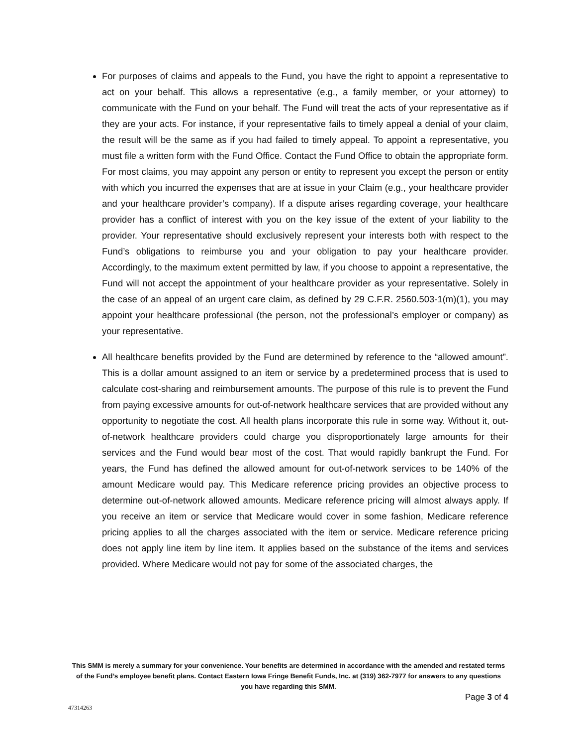For purposes of claims and appeals to the Fund, you have the right to appoint a representative to act on your behalf. This allows a representative (e.g., a family member, or your attorney) to communicate with the Fund on your behalf. The Fund will treat the acts of your representative as if they are your acts. For instance, if your representative fails to timely appeal a denial of your claim, the result will be the same as if you had failed to timely appeal. To appoint a representative, you must file a written form with the Fund Office. Contact the Fund Office to obtain the appropriate form. For most claims, you may appoint any person or entity to represent you except the person or entity with which you incurred the expenses that are at issue in your Claim (e.g., your healthcare provider and your healthcare provider’s company). If a dispute arises regarding coverage, your healthcare provider has a conflict of interest with you on the key issue of the extent of your liability to the provider. Your representative should exclusively represent your interests both with respect to the Fund’s obligations to reimburse you and your obligation to pay your healthcare provider. Accordingly, to the maximum extent permitted by law, if you choose to appoint a representative, the Fund will not accept the appointment of your healthcare provider as your representative. Solely in the case of an appeal of an urgent care claim, as defined by 29 C.F.R. 2560.503-1(m)(1), you may appoint your healthcare professional (the person, not the professional’s employer or company) as your representative.
All healthcare benefits provided by the Fund are determined by reference to the “allowed amount”. This is a dollar amount assigned to an item or service by a predetermined process that is used to calculate cost-sharing and reimbursement amounts. The purpose of this rule is to prevent the Fund from paying excessive amounts for out-of-network healthcare services that are provided without any opportunity to negotiate the cost. All health plans incorporate this rule in some way. Without it, out-of-network healthcare providers could charge you disproportionately large amounts for their services and the Fund would bear most of the cost. That would rapidly bankrupt the Fund. For years, the Fund has defined the allowed amount for out-of-network services to be 140% of the amount Medicare would pay. This Medicare reference pricing provides an objective process to determine out-of-network allowed amounts. Medicare reference pricing will almost always apply. If you receive an item or service that Medicare would cover in some fashion, Medicare reference pricing applies to all the charges associated with the item or service. Medicare reference pricing does not apply line item by line item. It applies based on the substance of the items and services provided. Where Medicare would not pay for some of the associated charges, the
This SMM is merely a summary for your convenience. Your benefits are determined in accordance with the amended and restated terms of the Fund’s employee benefit plans. Contact Eastern Iowa Fringe Benefit Funds, Inc. at (319) 362-7977 for answers to any questions you have regarding this SMM.
Page 3 of 4
47314263